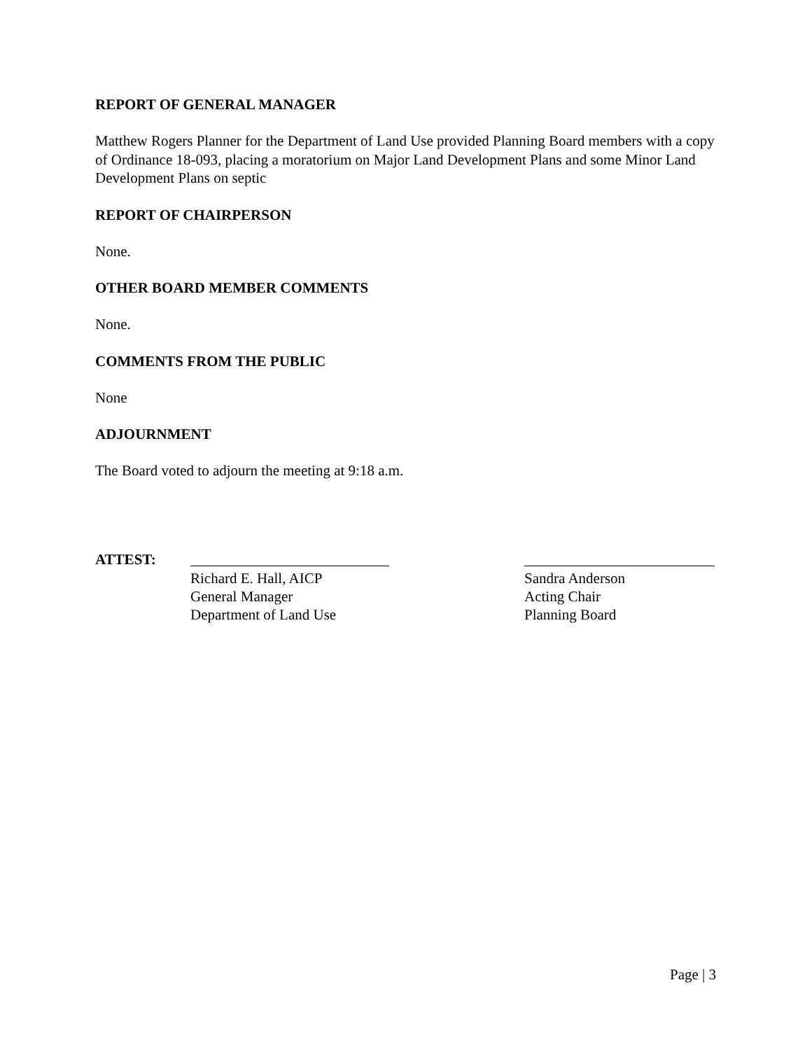REPORT OF GENERAL MANAGER
Matthew Rogers Planner for the Department of Land Use provided Planning Board members with a copy of Ordinance 18-093, placing a moratorium on Major Land Development Plans and some Minor Land Development Plans on septic
REPORT OF CHAIRPERSON
None.
OTHER BOARD MEMBER COMMENTS
None.
COMMENTS FROM THE PUBLIC
None
ADJOURNMENT
The Board voted to adjourn the meeting at 9:18 a.m.
ATTEST: Richard E. Hall, AICP
General Manager
Department of Land Use
Sandra Anderson
Acting Chair
Planning Board
Page | 3